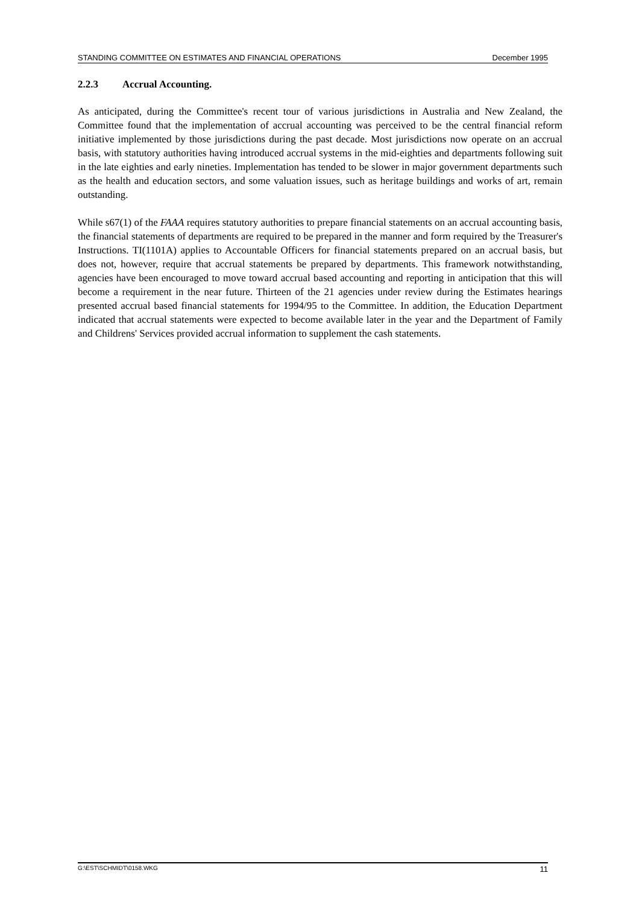STANDING COMMITTEE ON ESTIMATES AND FINANCIAL OPERATIONS December 1995
2.2.3 Accrual Accounting.
As anticipated, during the Committee's recent tour of various jurisdictions in Australia and New Zealand, the Committee found that the implementation of accrual accounting was perceived to be the central financial reform initiative implemented by those jurisdictions during the past decade. Most jurisdictions now operate on an accrual basis, with statutory authorities having introduced accrual systems in the mid-eighties and departments following suit in the late eighties and early nineties. Implementation has tended to be slower in major government departments such as the health and education sectors, and some valuation issues, such as heritage buildings and works of art, remain outstanding.
While s67(1) of the FAAA requires statutory authorities to prepare financial statements on an accrual accounting basis, the financial statements of departments are required to be prepared in the manner and form required by the Treasurer's Instructions. TI(1101A) applies to Accountable Officers for financial statements prepared on an accrual basis, but does not, however, require that accrual statements be prepared by departments. This framework notwithstanding, agencies have been encouraged to move toward accrual based accounting and reporting in anticipation that this will become a requirement in the near future. Thirteen of the 21 agencies under review during the Estimates hearings presented accrual based financial statements for 1994/95 to the Committee. In addition, the Education Department indicated that accrual statements were expected to become available later in the year and the Department of Family and Childrens' Services provided accrual information to supplement the cash statements.
G:\EST\SCHMIDT\0158.WKG 11